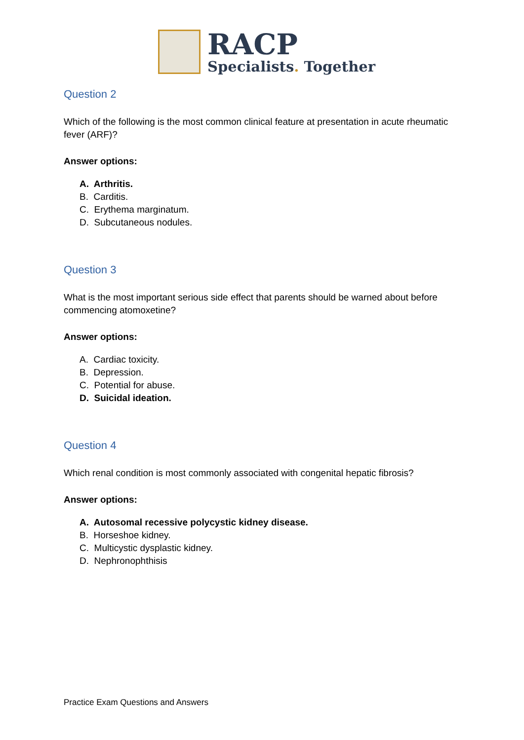RACP
Specialists. Together
Question 2
Which of the following is the most common clinical feature at presentation in acute rheumatic fever (ARF)?
Answer options:
A. Arthritis.
B. Carditis.
C. Erythema marginatum.
D. Subcutaneous nodules.
Question 3
What is the most important serious side effect that parents should be warned about before commencing atomoxetine?
Answer options:
A. Cardiac toxicity.
B. Depression.
C. Potential for abuse.
D. Suicidal ideation.
Question 4
Which renal condition is most commonly associated with congenital hepatic fibrosis?
Answer options:
A. Autosomal recessive polycystic kidney disease.
B. Horseshoe kidney.
C. Multicystic dysplastic kidney.
D. Nephronophthisis
Practice Exam Questions and Answers